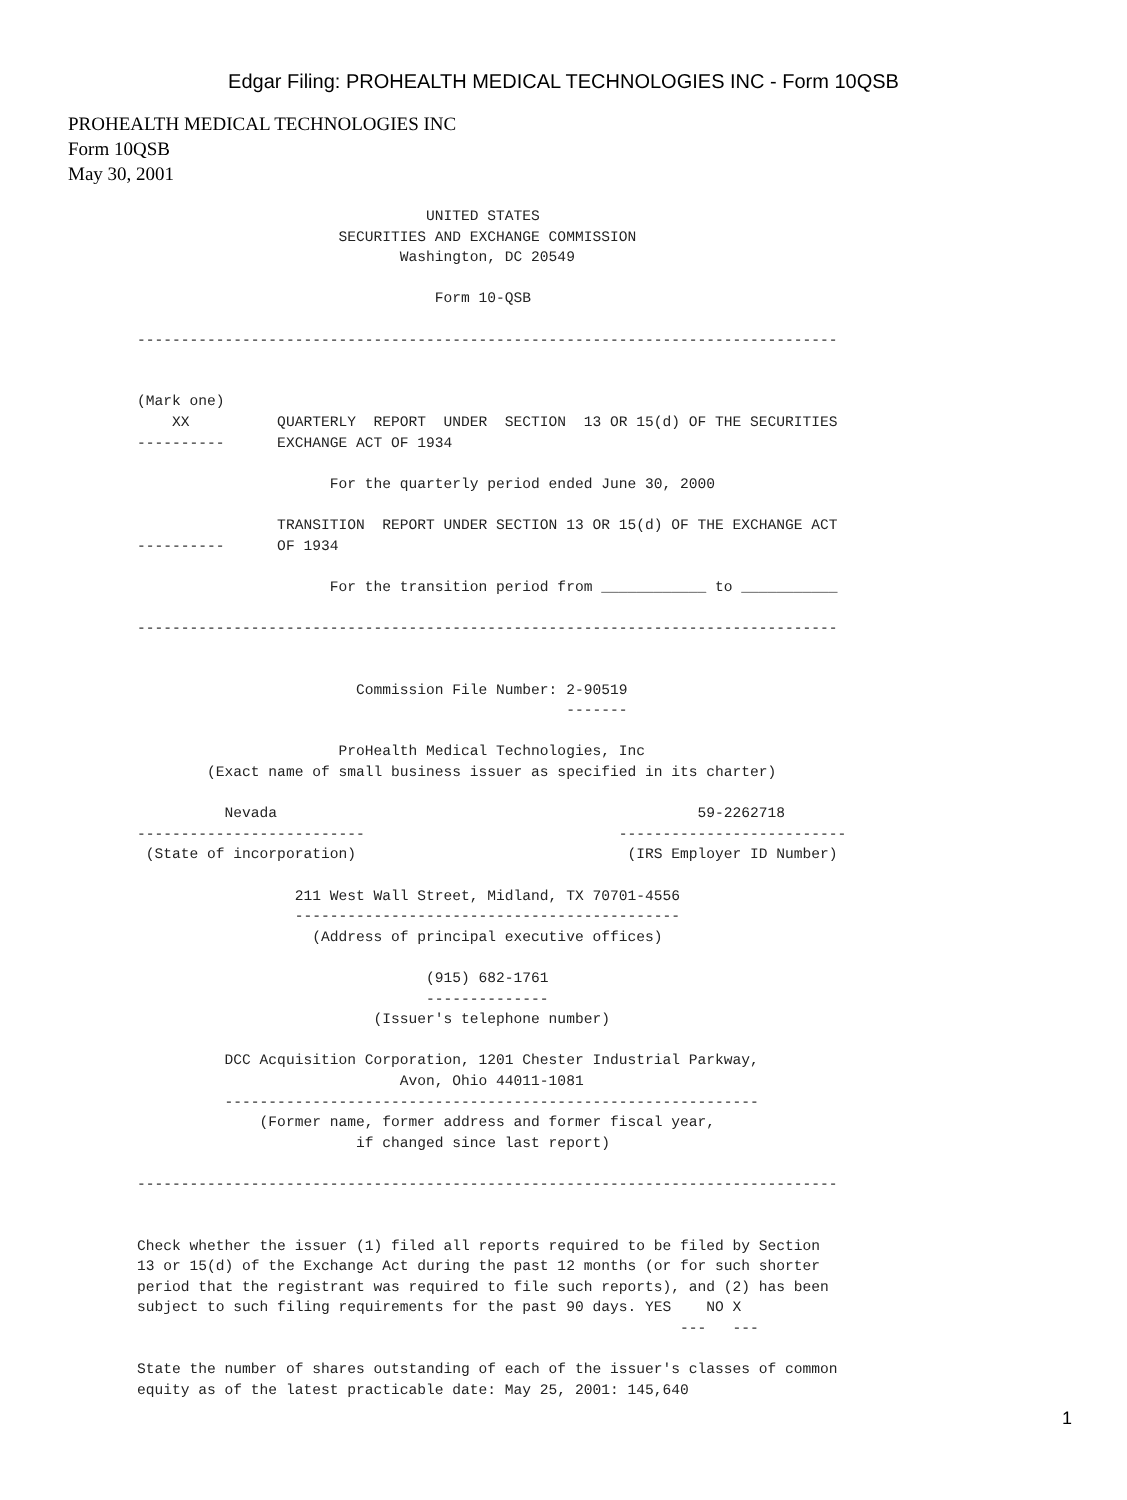Edgar Filing: PROHEALTH MEDICAL TECHNOLOGIES INC - Form 10QSB
PROHEALTH MEDICAL TECHNOLOGIES INC
Form 10QSB
May 30, 2001
                                 UNITED STATES
                       SECURITIES AND EXCHANGE COMMISSION
                              Washington, DC 20549

                                  Form 10-QSB

--------------------------------------------------------------------------------


(Mark one)
    XX          QUARTERLY  REPORT  UNDER  SECTION  13 OR 15(d) OF THE SECURITIES
----------      EXCHANGE ACT OF 1934

                      For the quarterly period ended June 30, 2000

                TRANSITION  REPORT UNDER SECTION 13 OR 15(d) OF THE EXCHANGE ACT
----------      OF 1934

                      For the transition period from ____________ to ___________

--------------------------------------------------------------------------------


                         Commission File Number: 2-90519
                                                 -------

                       ProHealth Medical Technologies, Inc
        (Exact name of small business issuer as specified in its charter)

          Nevada                                                59-2262718
--------------------------                             --------------------------
 (State of incorporation)                               (IRS Employer ID Number)

                  211 West Wall Street, Midland, TX 70701-4556
                  --------------------------------------------
                    (Address of principal executive offices)

                                 (915) 682-1761
                                 --------------
                           (Issuer's telephone number)

          DCC Acquisition Corporation, 1201 Chester Industrial Parkway,
                              Avon, Ohio 44011-1081
          -------------------------------------------------------------
              (Former name, former address and former fiscal year,
                         if changed since last report)

--------------------------------------------------------------------------------


Check whether the issuer (1) filed all reports required to be filed by Section
13 or 15(d) of the Exchange Act during the past 12 months (or for such shorter
period that the registrant was required to file such reports), and (2) has been
subject to such filing requirements for the past 90 days. YES    NO X
                                                              ---   ---

State the number of shares outstanding of each of the issuer's classes of common
equity as of the latest practicable date: May 25, 2001: 145,640
1